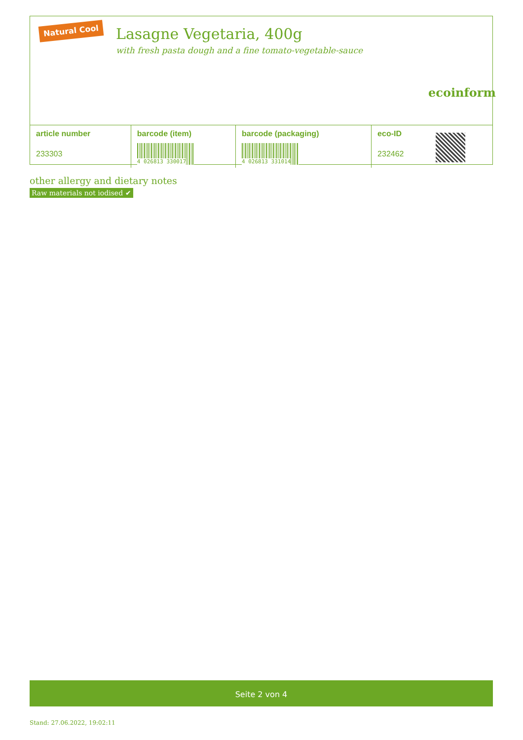Natural Cool
Lasagne Vegetaria, 400g
with fresh pasta dough and a fine tomato-vegetable-sauce
ecoinform
| article number | barcode (item) | barcode (packaging) | eco-ID | |
| --- | --- | --- | --- | --- |
| 233303 | 4 026813 330017 | 4 026813 331014 | 232462 | |
other allergy and dietary notes
Raw materials not iodised ✔
Seite 2 von 4
Stand: 27.06.2022, 19:02:11